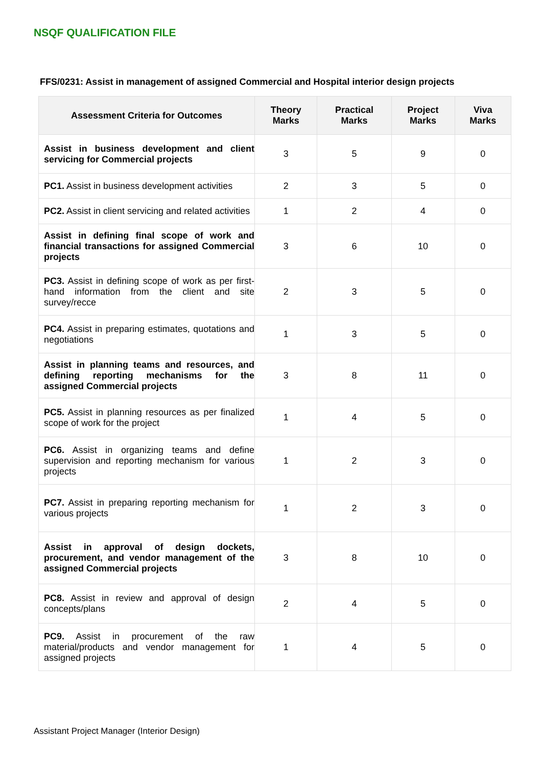NSQF QUALIFICATION FILE
FFS/0231: Assist in management of assigned Commercial and Hospital interior design projects
| Assessment Criteria for Outcomes | Theory Marks | Practical Marks | Project Marks | Viva Marks |
| --- | --- | --- | --- | --- |
| Assist in business development and client servicing for Commercial projects | 3 | 5 | 9 | 0 |
| PC1. Assist in business development activities | 2 | 3 | 5 | 0 |
| PC2. Assist in client servicing and related activities | 1 | 2 | 4 | 0 |
| Assist in defining final scope of work and financial transactions for assigned Commercial projects | 3 | 6 | 10 | 0 |
| PC3. Assist in defining scope of work as per first-hand information from the client and site survey/recce | 2 | 3 | 5 | 0 |
| PC4. Assist in preparing estimates, quotations and negotiations | 1 | 3 | 5 | 0 |
| Assist in planning teams and resources, and defining reporting mechanisms for the assigned Commercial projects | 3 | 8 | 11 | 0 |
| PC5. Assist in planning resources as per finalized scope of work for the project | 1 | 4 | 5 | 0 |
| PC6. Assist in organizing teams and define supervision and reporting mechanism for various projects | 1 | 2 | 3 | 0 |
| PC7. Assist in preparing reporting mechanism for various projects | 1 | 2 | 3 | 0 |
| Assist in approval of design dockets, procurement, and vendor management of the assigned Commercial projects | 3 | 8 | 10 | 0 |
| PC8. Assist in review and approval of design concepts/plans | 2 | 4 | 5 | 0 |
| PC9. Assist in procurement of the raw material/products and vendor management for assigned projects | 1 | 4 | 5 | 0 |
Assistant Project Manager (Interior Design)